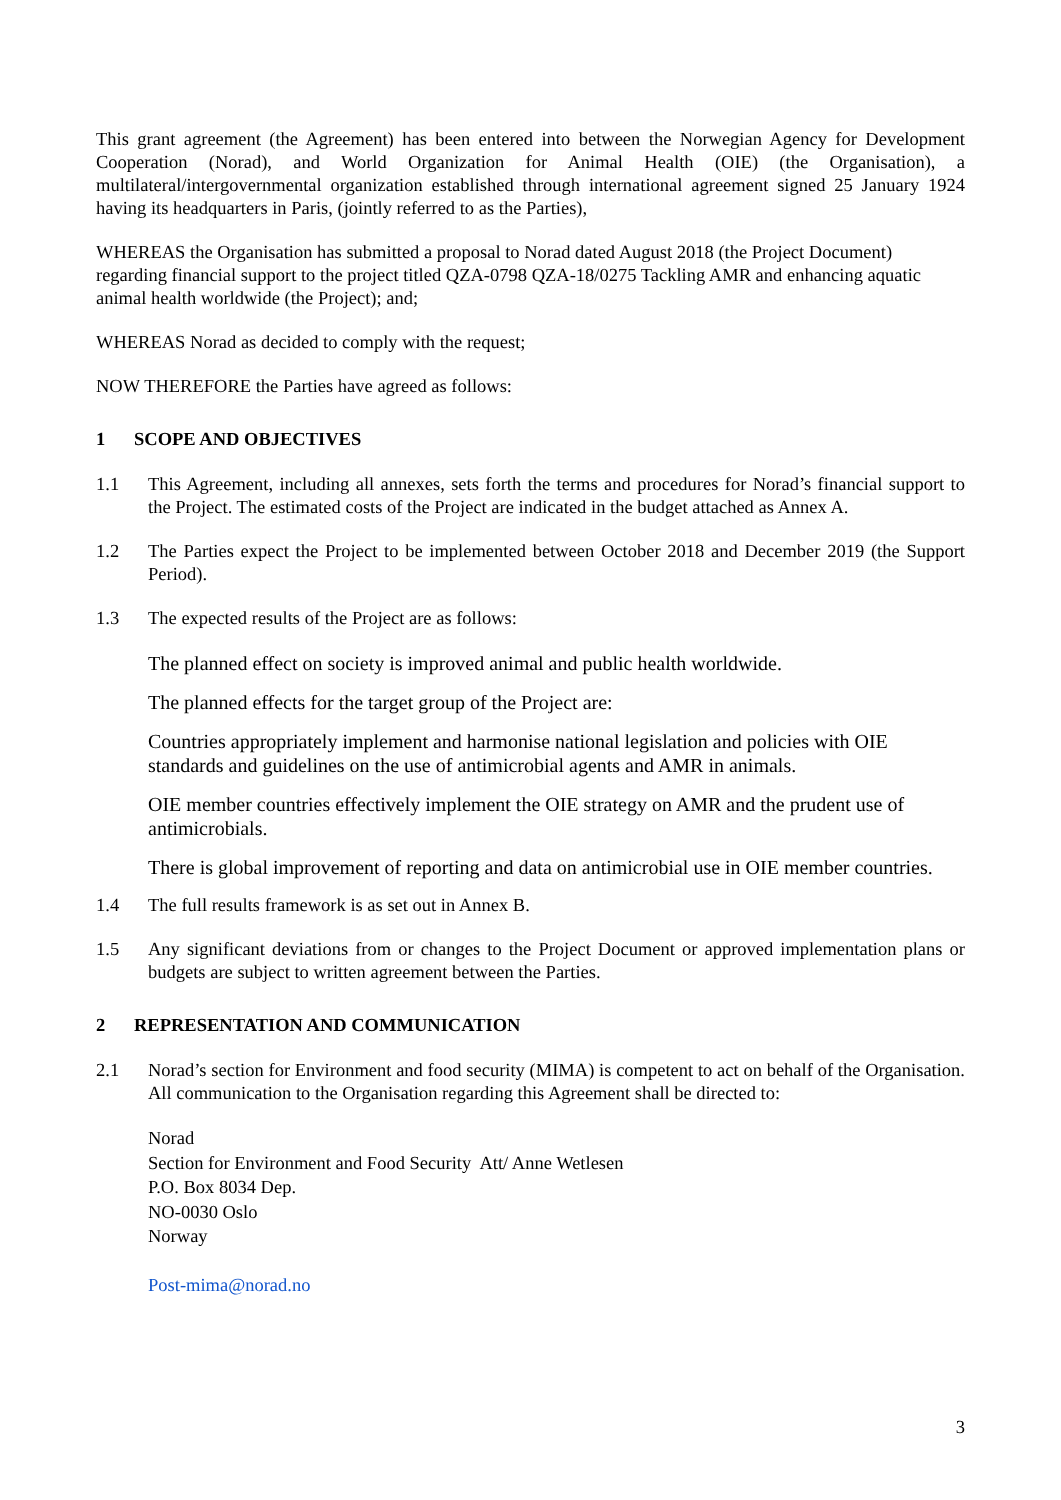This grant agreement (the Agreement) has been entered into between the Norwegian Agency for Development Cooperation (Norad), and World Organization for Animal Health (OIE) (the Organisation), a multilateral/intergovernmental organization established through international agreement signed 25 January 1924 having its headquarters in Paris, (jointly referred to as the Parties),
WHEREAS the Organisation has submitted a proposal to Norad dated August 2018 (the Project Document) regarding financial support to the project titled QZA-0798 QZA-18/0275 Tackling AMR and enhancing aquatic animal health worldwide (the Project); and;
WHEREAS Norad as decided to comply with the request;
NOW THEREFORE the Parties have agreed as follows:
1 SCOPE AND OBJECTIVES
1.1 This Agreement, including all annexes, sets forth the terms and procedures for Norad’s financial support to the Project. The estimated costs of the Project are indicated in the budget attached as Annex A.
1.2 The Parties expect the Project to be implemented between October 2018 and December 2019 (the Support Period).
1.3 The expected results of the Project are as follows:
The planned effect on society is improved animal and public health worldwide.
The planned effects for the target group of the Project are:
Countries appropriately implement and harmonise national legislation and policies with OIE standards and guidelines on the use of antimicrobial agents and AMR in animals.
OIE member countries effectively implement the OIE strategy on AMR and the prudent use of antimicrobials.
There is global improvement of reporting and data on antimicrobial use in OIE member countries.
1.4 The full results framework is as set out in Annex B.
1.5 Any significant deviations from or changes to the Project Document or approved implementation plans or budgets are subject to written agreement between the Parties.
2 REPRESENTATION AND COMMUNICATION
2.1 Norad’s section for Environment and food security (MIMA) is competent to act on behalf of the Organisation. All communication to the Organisation regarding this Agreement shall be directed to:
Norad
Section for Environment and Food Security Att/ Anne Wetlesen
P.O. Box 8034 Dep.
NO-0030 Oslo
Norway
Post-mima@norad.no
3